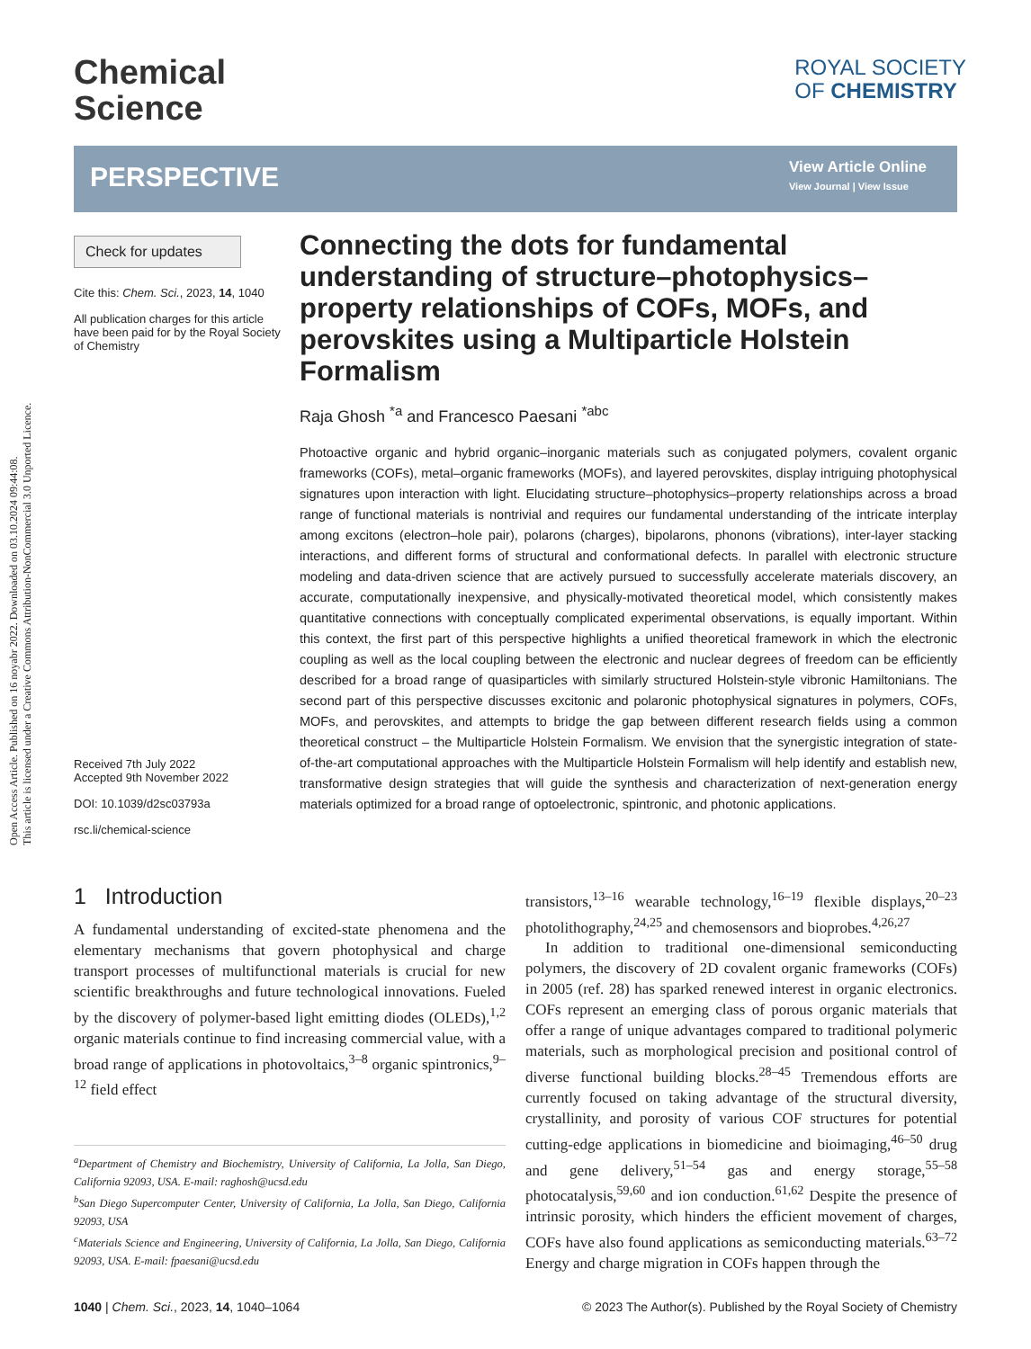Open Access Article. Published on 16 noyabr 2022. Downloaded on 03.10.2024 09:44:08.
This article is licensed under a Creative Commons Attribution-NonCommercial 3.0 Unported Licence.
Chemical
Science
ROYAL SOCIETY
OF CHEMISTRY
PERSPECTIVE
View Article Online
View Journal | View Issue
Check for updates
Cite this: Chem. Sci., 2023, 14, 1040
All publication charges for this article have been paid for by the Royal Society of Chemistry
Received 7th July 2022
Accepted 9th November 2022
DOI: 10.1039/d2sc03793a
rsc.li/chemical-science
Connecting the dots for fundamental understanding of structure–photophysics–property relationships of COFs, MOFs, and perovskites using a Multiparticle Holstein Formalism
Raja Ghosh <sup>*a</sup> and Francesco Paesani <sup>*abc</sup>
Photoactive organic and hybrid organic–inorganic materials such as conjugated polymers, covalent organic frameworks (COFs), metal–organic frameworks (MOFs), and layered perovskites, display intriguing photophysical signatures upon interaction with light. Elucidating structure–photophysics–property relationships across a broad range of functional materials is nontrivial and requires our fundamental understanding of the intricate interplay among excitons (electron–hole pair), polarons (charges), bipolarons, phonons (vibrations), inter-layer stacking interactions, and different forms of structural and conformational defects. In parallel with electronic structure modeling and data-driven science that are actively pursued to successfully accelerate materials discovery, an accurate, computationally inexpensive, and physically-motivated theoretical model, which consistently makes quantitative connections with conceptually complicated experimental observations, is equally important. Within this context, the first part of this perspective highlights a unified theoretical framework in which the electronic coupling as well as the local coupling between the electronic and nuclear degrees of freedom can be efficiently described for a broad range of quasiparticles with similarly structured Holstein-style vibronic Hamiltonians. The second part of this perspective discusses excitonic and polaronic photophysical signatures in polymers, COFs, MOFs, and perovskites, and attempts to bridge the gap between different research fields using a common theoretical construct – the Multiparticle Holstein Formalism. We envision that the synergistic integration of state-of-the-art computational approaches with the Multiparticle Holstein Formalism will help identify and establish new, transformative design strategies that will guide the synthesis and characterization of next-generation energy materials optimized for a broad range of optoelectronic, spintronic, and photonic applications.
1 Introduction
A fundamental understanding of excited-state phenomena and the elementary mechanisms that govern photophysical and charge transport processes of multifunctional materials is crucial for new scientific breakthroughs and future technological innovations. Fueled by the discovery of polymer-based light emitting diodes (OLEDs),<sup>1,2</sup> organic materials continue to find increasing commercial value, with a broad range of applications in photovoltaics,<sup>3–8</sup> organic spintronics,<sup>9–12</sup> field effect
<sup>a</sup> Department of Chemistry and Biochemistry, University of California, La Jolla, San Diego, California 92093, USA. E-mail: raghosh@ucsd.edu
<sup>b</sup> San Diego Supercomputer Center, University of California, La Jolla, San Diego, California 92093, USA
<sup>c</sup> Materials Science and Engineering, University of California, La Jolla, San Diego, California 92093, USA. E-mail: fpaesani@ucsd.edu
transistors,<sup>13–16</sup> wearable technology,<sup>16–19</sup> flexible displays,<sup>20–23</sup> photolithography,<sup>24,25</sup> and chemosensors and bioprobes.<sup>4,26,27</sup>
In addition to traditional one-dimensional semiconducting polymers, the discovery of 2D covalent organic frameworks (COFs) in 2005 (ref. 28) has sparked renewed interest in organic electronics. COFs represent an emerging class of porous organic materials that offer a range of unique advantages compared to traditional polymeric materials, such as morphological precision and positional control of diverse functional building blocks.<sup>28–45</sup> Tremendous efforts are currently focused on taking advantage of the structural diversity, crystallinity, and porosity of various COF structures for potential cutting-edge applications in biomedicine and bioimaging,<sup>46–50</sup> drug and gene delivery,<sup>51–54</sup> gas and energy storage,<sup>55–58</sup> photocatalysis,<sup>59,60</sup> and ion conduction.<sup>61,62</sup> Despite the presence of intrinsic porosity, which hinders the efficient movement of charges, COFs have also found applications as semiconducting materials.<sup>63–72</sup> Energy and charge migration in COFs happen through the
1040 | Chem. Sci., 2023, 14, 1040–1064 © 2023 The Author(s). Published by the Royal Society of Chemistry